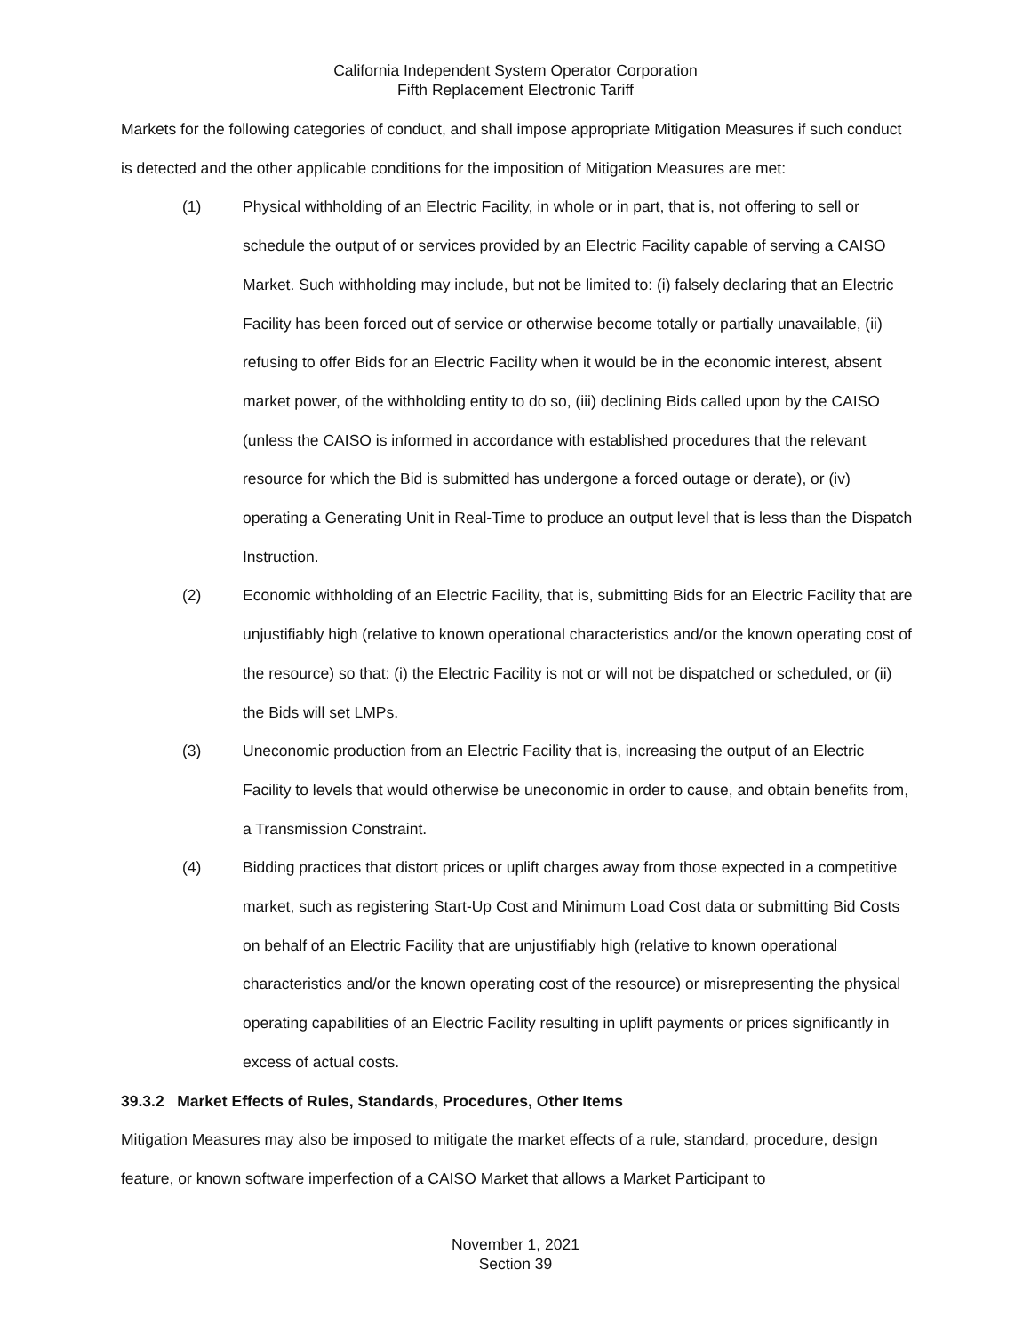California Independent System Operator Corporation
Fifth Replacement Electronic Tariff
Markets for the following categories of conduct, and shall impose appropriate Mitigation Measures if such conduct is detected and the other applicable conditions for the imposition of Mitigation Measures are met:
(1) Physical withholding of an Electric Facility, in whole or in part, that is, not offering to sell or schedule the output of or services provided by an Electric Facility capable of serving a CAISO Market. Such withholding may include, but not be limited to: (i) falsely declaring that an Electric Facility has been forced out of service or otherwise become totally or partially unavailable, (ii) refusing to offer Bids for an Electric Facility when it would be in the economic interest, absent market power, of the withholding entity to do so, (iii) declining Bids called upon by the CAISO (unless the CAISO is informed in accordance with established procedures that the relevant resource for which the Bid is submitted has undergone a forced outage or derate), or (iv) operating a Generating Unit in Real-Time to produce an output level that is less than the Dispatch Instruction.
(2) Economic withholding of an Electric Facility, that is, submitting Bids for an Electric Facility that are unjustifiably high (relative to known operational characteristics and/or the known operating cost of the resource) so that: (i) the Electric Facility is not or will not be dispatched or scheduled, or (ii) the Bids will set LMPs.
(3) Uneconomic production from an Electric Facility that is, increasing the output of an Electric Facility to levels that would otherwise be uneconomic in order to cause, and obtain benefits from, a Transmission Constraint.
(4) Bidding practices that distort prices or uplift charges away from those expected in a competitive market, such as registering Start-Up Cost and Minimum Load Cost data or submitting Bid Costs on behalf of an Electric Facility that are unjustifiably high (relative to known operational characteristics and/or the known operating cost of the resource) or misrepresenting the physical operating capabilities of an Electric Facility resulting in uplift payments or prices significantly in excess of actual costs.
39.3.2 Market Effects of Rules, Standards, Procedures, Other Items
Mitigation Measures may also be imposed to mitigate the market effects of a rule, standard, procedure, design feature, or known software imperfection of a CAISO Market that allows a Market Participant to
November 1, 2021
Section 39